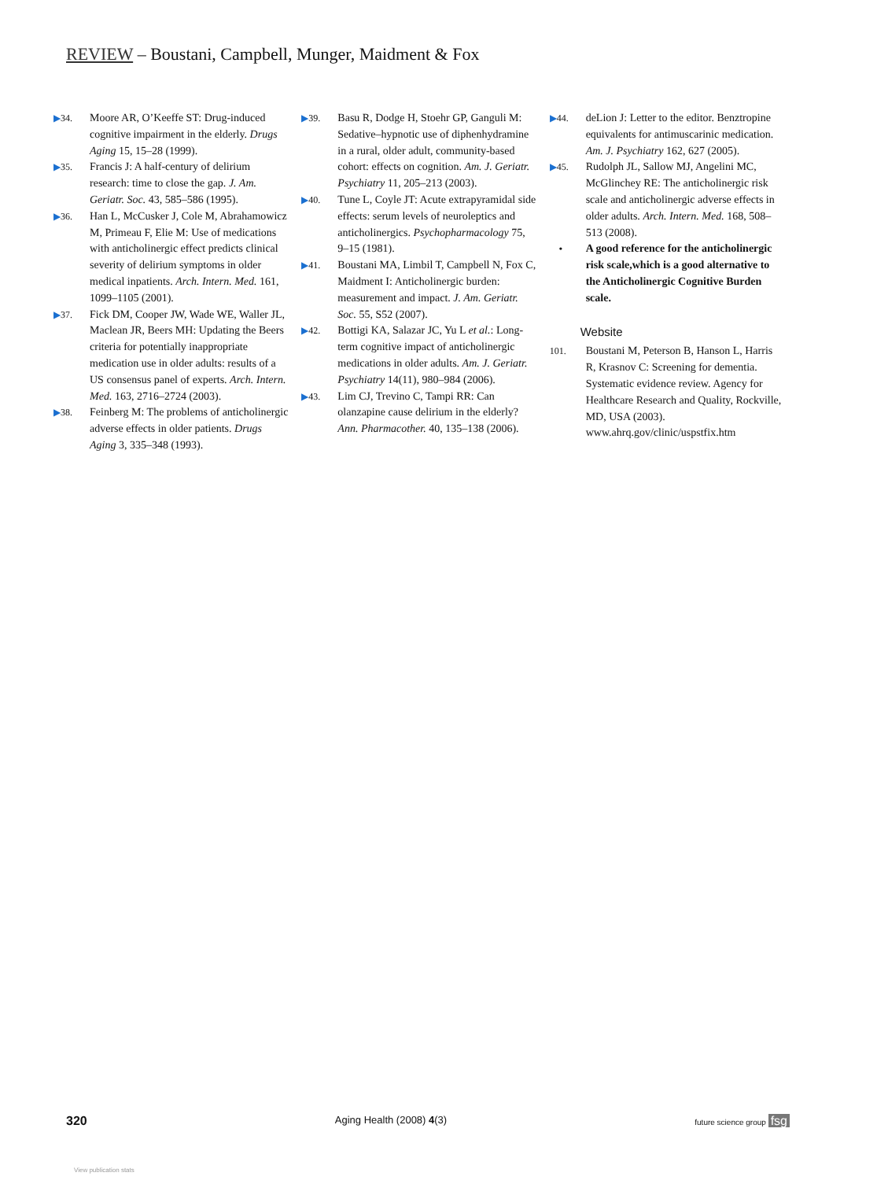REVIEW – Boustani, Campbell, Munger, Maidment & Fox
▶34. Moore AR, O’Keeffe ST: Drug-induced cognitive impairment in the elderly. Drugs Aging 15, 15–28 (1999).
▶35. Francis J: A half-century of delirium research: time to close the gap. J. Am. Geriatr. Soc. 43, 585–586 (1995).
▶36. Han L, McCusker J, Cole M, Abrahamowicz M, Primeau F, Elie M: Use of medications with anticholinergic effect predicts clinical severity of delirium symptoms in older medical inpatients. Arch. Intern. Med. 161, 1099–1105 (2001).
▶37. Fick DM, Cooper JW, Wade WE, Waller JL, Maclean JR, Beers MH: Updating the Beers criteria for potentially inappropriate medication use in older adults: results of a US consensus panel of experts. Arch. Intern. Med. 163, 2716–2724 (2003).
▶38. Feinberg M: The problems of anticholinergic adverse effects in older patients. Drugs Aging 3, 335–348 (1993).
▶39. Basu R, Dodge H, Stoehr GP, Ganguli M: Sedative–hypnotic use of diphenhydramine in a rural, older adult, community-based cohort: effects on cognition. Am. J. Geriatr. Psychiatry 11, 205–213 (2003).
▶40. Tune L, Coyle JT: Acute extrapyramidal side effects: serum levels of neuroleptics and anticholinergics. Psychopharmacology 75, 9–15 (1981).
▶41. Boustani MA, Limbil T, Campbell N, Fox C, Maidment I: Anticholinergic burden: measurement and impact. J. Am. Geriatr. Soc. 55, S52 (2007).
▶42. Bottigi KA, Salazar JC, Yu L et al.: Long-term cognitive impact of anticholinergic medications in older adults. Am. J. Geriatr. Psychiatry 14(11), 980–984 (2006).
▶43. Lim CJ, Trevino C, Tampi RR: Can olanzapine cause delirium in the elderly? Ann. Pharmacother. 40, 135–138 (2006).
▶44. deLion J: Letter to the editor. Benztropine equivalents for antimuscarinic medication. Am. J. Psychiatry 162, 627 (2005).
▶45. Rudolph JL, Sallow MJ, Angelini MC, McGlinchey RE: The anticholinergic risk scale and anticholinergic adverse effects in older adults. Arch. Intern. Med. 168, 508–513 (2008).
• A good reference for the anticholinergic risk scale,which is a good alternative to the Anticholinergic Cognitive Burden scale.
Website
101. Boustani M, Peterson B, Hanson L, Harris R, Krasnov C: Screening for dementia. Systematic evidence review. Agency for Healthcare Research and Quality, Rockville, MD, USA (2003). www.ahrq.gov/clinic/uspstfix.htm
320 Aging Health (2008) 4(3) future science group fsg
View publication stats